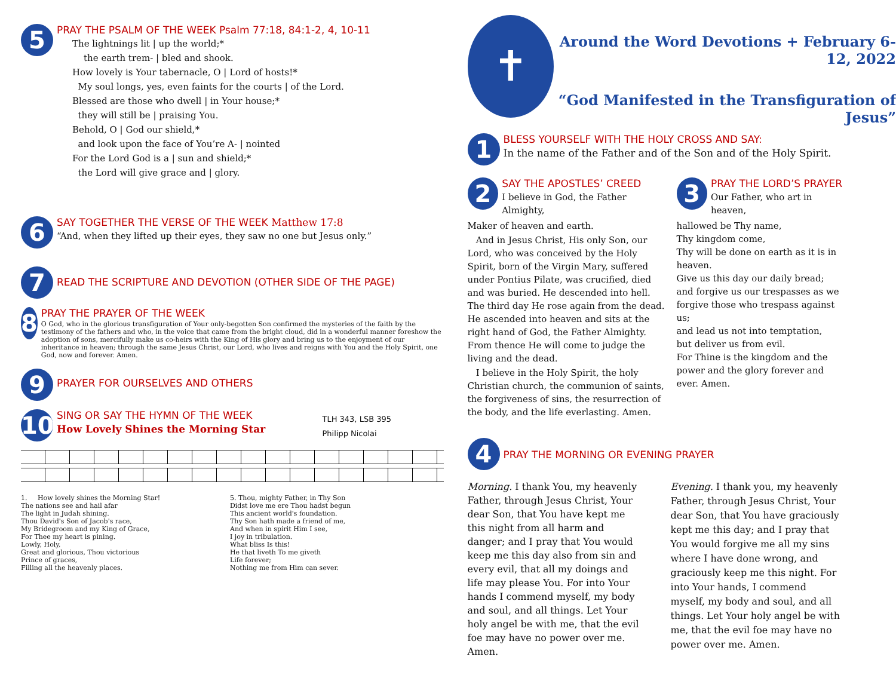5
PRAY THE PSALM OF THE WEEK Psalm 77:18, 84:1-2, 4, 10-11
The lightnings lit | up the world;*
the earth trem- | bled and shook.
How lovely is Your tabernacle, O | Lord of hosts!*
My soul longs, yes, even faints for the courts | of the Lord.
Blessed are those who dwell | in Your house;*
they will still be | praising You.
Behold, O | God our shield,*
and look upon the face of You’re A- | nointed
For the Lord God is a | sun and shield;*
the Lord will give grace and | glory.
6
SAY TOGETHER THE VERSE OF THE WEEK Matthew 17:8
“And, when they lifted up their eyes, they saw no one but Jesus only.”
7
READ THE SCRIPTURE AND DEVOTION (OTHER SIDE OF THE PAGE)
8
PRAY THE PRAYER OF THE WEEK
O God, who in the glorious transfiguration of Your only-begotten Son confirmed the mysteries of the faith by the testimony of the fathers and who, in the voice that came from the bright cloud, did in a wonderful manner foreshow the adoption of sons, mercifully make us co-heirs with the King of His glory and bring us to the enjoyment of our inheritance in heaven; through the same Jesus Christ, our Lord, who lives and reigns with You and the Holy Spirit, one God, now and forever. Amen.
9
PRAYER FOR OURSELVES AND OTHERS
10
SING OR SAY THE HYMN OF THE WEEK
How Lovely Shines the Morning Star
TLH 343, LSB 395
Philipp Nicolai
1. How lovely shines the Morning Star!
The nations see and hail afar
The light in Judah shining.
Thou David's Son of Jacob's race,
My Bridegroom and my King of Grace,
For Thee my heart is pining.
Lowly, Holy,
Great and glorious, Thou victorious
Prince of graces,
Filling all the heavenly places.
5. Thou, mighty Father, in Thy Son
Didst love me ere Thou hadst begun
This ancient world's foundation.
Thy Son hath made a friend of me,
And when in spirit Him I see,
I joy in tribulation.
What bliss Is this!
He that liveth To me giveth
Life forever;
Nothing me from Him can sever.
✝
Around the Word Devotions + February 6-12, 2022
“God Manifested in the Transfiguration of Jesus”
1
BLESS YOURSELF WITH THE HOLY CROSS AND SAY:
In the name of the Father and of the Son and of the Holy Spirit.
2
SAY THE APOSTLES’ CREED
I believe in God, the Father Almighty,
Maker of heaven and earth.
And in Jesus Christ, His only Son, our Lord, who was conceived by the Holy Spirit, born of the Virgin Mary, suffered under Pontius Pilate, was crucified, died and was buried. He descended into hell. The third day He rose again from the dead. He ascended into heaven and sits at the right hand of God, the Father Almighty. From thence He will come to judge the living and the dead.
I believe in the Holy Spirit, the holy Christian church, the communion of saints, the forgiveness of sins, the resurrection of the body, and the life everlasting. Amen.
3
PRAY THE LORD’S PRAYER
Our Father, who art in heaven,
hallowed be Thy name,
Thy kingdom come,
Thy will be done on earth as it is in heaven.
Give us this day our daily bread;
and forgive us our trespasses as we forgive those who trespass against us;
and lead us not into temptation,
but deliver us from evil.
For Thine is the kingdom and the power and the glory forever and ever. Amen.
4
PRAY THE MORNING OR EVENING PRAYER
Morning. I thank You, my heavenly Father, through Jesus Christ, Your dear Son, that You have kept me this night from all harm and danger; and I pray that You would keep me this day also from sin and every evil, that all my doings and life may please You. For into Your hands I commend myself, my body and soul, and all things. Let Your holy angel be with me, that the evil foe may have no power over me. Amen.
Evening. I thank you, my heavenly Father, through Jesus Christ, Your dear Son, that You have graciously kept me this day; and I pray that You would forgive me all my sins where I have done wrong, and graciously keep me this night. For into Your hands, I commend myself, my body and soul, and all things. Let Your holy angel be with me, that the evil foe may have no power over me. Amen.